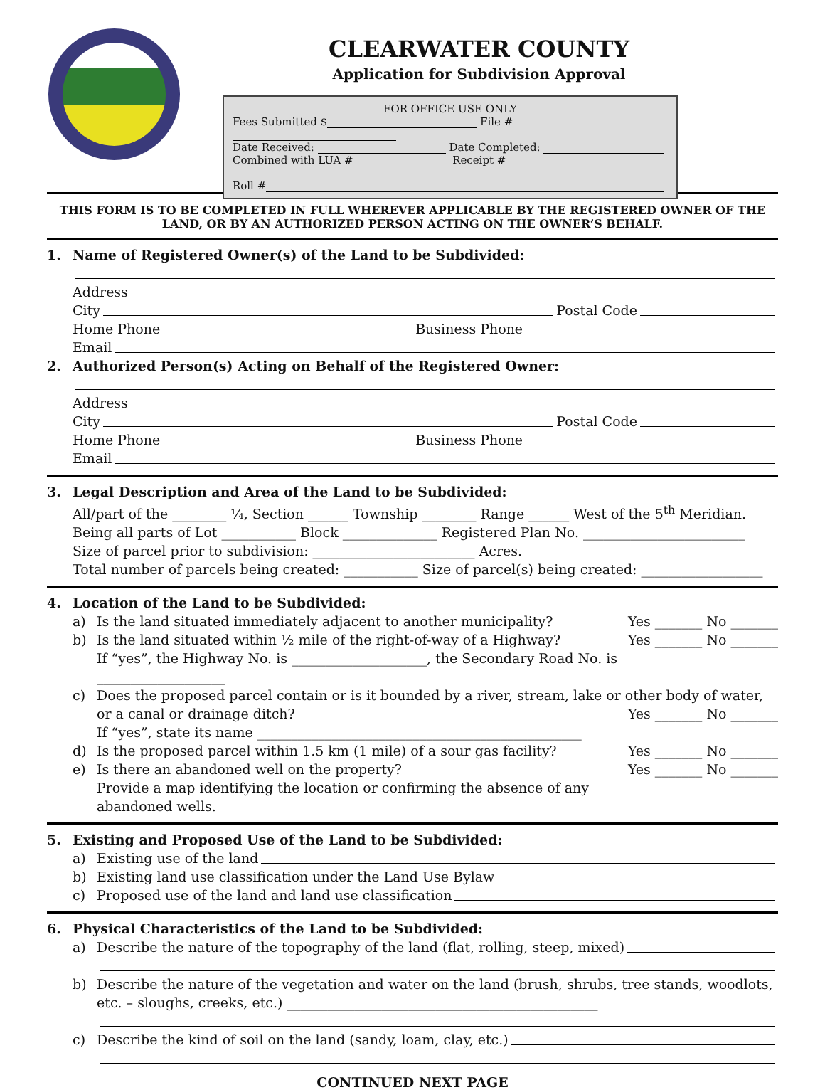CLEARWATER COUNTY
Application for Subdivision Approval
FOR OFFICE USE ONLY
Fees Submitted $ File #
Date Received: Date Completed:
Combined with LUA # Receipt #
Roll #
THIS FORM IS TO BE COMPLETED IN FULL WHEREVER APPLICABLE BY THE REGISTERED OWNER OF THE LAND, OR BY AN AUTHORIZED PERSON ACTING ON THE OWNER’S BEHALF.
1. Name of Registered Owner(s) of the Land to be Subdivided:
Address
City Postal Code
Home Phone Business Phone
Email
2. Authorized Person(s) Acting on Behalf of the Registered Owner:
Address
City Postal Code
Home Phone Business Phone
Email
3. Legal Description and Area of the Land to be Subdivided:
All/part of the ________ ¼, Section ______ Township ________ Range ______ West of the 5<sup>th</sup> Meridian.
Being all parts of Lot ___________ Block ______________ Registered Plan No. ________________________
Size of parcel prior to subdivision: ________________________ Acres.
Total number of parcels being created: ___________ Size of parcel(s) being created: __________________
4. Location of the Land to be Subdivided:
a) Is the land situated immediately adjacent to another municipality? Yes _______ No _______
b) Is the land situated within ½ mile of the right-of-way of a Highway?
If “yes”, the Highway No. is ____________________, the Secondary Road No. is ___________________ Yes _______ No _______
c) Does the proposed parcel contain or is it bounded by a river, stream, lake or other body of water, or a canal or drainage ditch? Yes _______ No _______
If “yes”, state its name ________________________________________________
d) Is the proposed parcel within 1.5 km (1 mile) of a sour gas facility? Yes _______ No _______
e) Is there an abandoned well on the property?
Provide a map identifying the location or confirming the absence of any abandoned wells. Yes _______ No _______
5. Existing and Proposed Use of the Land to be Subdivided:
a) Existing use of the land
b) Existing land use classification under the Land Use Bylaw
c) Proposed use of the land and land use classification
6. Physical Characteristics of the Land to be Subdivided:
a) Describe the nature of the topography of the land (flat, rolling, steep, mixed)
b) Describe the nature of the vegetation and water on the land (brush, shrubs, tree stands, woodlots, etc. – sloughs, creeks, etc.) ______________________________________________
c) Describe the kind of soil on the land (sandy, loam, clay, etc.)
CONTINUED NEXT PAGE